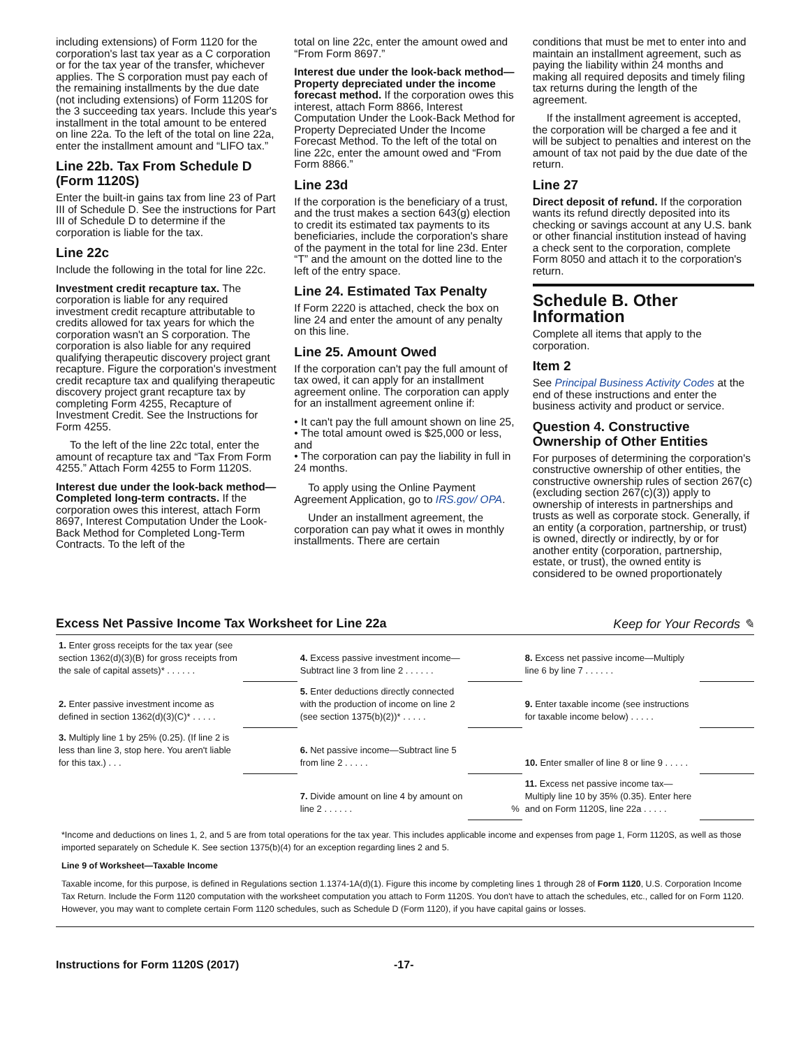including extensions) of Form 1120 for the corporation's last tax year as a C corporation or for the tax year of the transfer, whichever applies. The S corporation must pay each of the remaining installments by the due date (not including extensions) of Form 1120S for the 3 succeeding tax years. Include this year's installment in the total amount to be entered on line 22a. To the left of the total on line 22a, enter the installment amount and “LIFO tax.”
Line 22b. Tax From Schedule D (Form 1120S)
Enter the built-in gains tax from line 23 of Part III of Schedule D. See the instructions for Part III of Schedule D to determine if the corporation is liable for the tax.
Line 22c
Include the following in the total for line 22c.
Investment credit recapture tax. The corporation is liable for any required investment credit recapture attributable to credits allowed for tax years for which the corporation wasn't an S corporation. The corporation is also liable for any required qualifying therapeutic discovery project grant recapture. Figure the corporation's investment credit recapture tax and qualifying therapeutic discovery project grant recapture tax by completing Form 4255, Recapture of Investment Credit. See the Instructions for Form 4255.
To the left of the line 22c total, enter the amount of recapture tax and “Tax From Form 4255.” Attach Form 4255 to Form 1120S.
Interest due under the look-back method—Completed long-term contracts. If the corporation owes this interest, attach Form 8697, Interest Computation Under the Look-Back Method for Completed Long-Term Contracts. To the left of the
total on line 22c, enter the amount owed and “From Form 8697.”
Interest due under the look-back method—Property depreciated under the income forecast method. If the corporation owes this interest, attach Form 8866, Interest Computation Under the Look-Back Method for Property Depreciated Under the Income Forecast Method. To the left of the total on line 22c, enter the amount owed and “From Form 8866.”
Line 23d
If the corporation is the beneficiary of a trust, and the trust makes a section 643(g) election to credit its estimated tax payments to its beneficiaries, include the corporation's share of the payment in the total for line 23d. Enter “T” and the amount on the dotted line to the left of the entry space.
Line 24. Estimated Tax Penalty
If Form 2220 is attached, check the box on line 24 and enter the amount of any penalty on this line.
Line 25. Amount Owed
If the corporation can't pay the full amount of tax owed, it can apply for an installment agreement online. The corporation can apply for an installment agreement online if:
• It can't pay the full amount shown on line 25,
• The total amount owed is $25,000 or less, and
• The corporation can pay the liability in full in 24 months.
To apply using the Online Payment Agreement Application, go to IRS.gov/ OPA.
Under an installment agreement, the corporation can pay what it owes in monthly installments. There are certain
conditions that must be met to enter into and maintain an installment agreement, such as paying the liability within 24 months and making all required deposits and timely filing tax returns during the length of the agreement.
If the installment agreement is accepted, the corporation will be charged a fee and it will be subject to penalties and interest on the amount of tax not paid by the due date of the return.
Line 27
Direct deposit of refund. If the corporation wants its refund directly deposited into its checking or savings account at any U.S. bank or other financial institution instead of having a check sent to the corporation, complete Form 8050 and attach it to the corporation's return.
Schedule B. Other Information
Complete all items that apply to the corporation.
Item 2
See Principal Business Activity Codes at the end of these instructions and enter the business activity and product or service.
Question 4. Constructive Ownership of Other Entities
For purposes of determining the corporation's constructive ownership of other entities, the constructive ownership rules of section 267(c) (excluding section 267(c)(3)) apply to ownership of interests in partnerships and trusts as well as corporate stock. Generally, if an entity (a corporation, partnership, or trust) is owned, directly or indirectly, by or for another entity (corporation, partnership, estate, or trust), the owned entity is considered to be owned proportionately
Excess Net Passive Income Tax Worksheet for Line 22a Keep for Your Records ✎
| 1. Enter gross receipts for the tax year (see section 1362(d)(3)(B) for gross receipts from the sale of capital assets)* . . . . . . | | 4. Excess passive investment income—Subtract line 3 from line 2 . . . . . . | | 8. Excess net passive income—Multiply line 6 by line 7 . . . . . . | |
| 2. Enter passive investment income as defined in section 1362(d)(3)(C)* . . . . . | | 5. Enter deductions directly connected with the production of income on line 2 (see section 1375(b)(2))* . . . . . | | 9. Enter taxable income (see instructions for taxable income below) . . . . . | |
| 3. Multiply line 1 by 25% (0.25). (If line 2 is less than line 3, stop here. You aren't liable for this tax.) . . . | | 6. Net passive income—Subtract line 5 from line 2 . . . . . | | 10. Enter smaller of line 8 or line 9 . . . . . | |
| | | 7. Divide amount on line 4 by amount on line 2 . . . . . . | % | 11. Excess net passive income tax—Multiply line 10 by 35% (0.35). Enter here and on Form 1120S, line 22a . . . . . | |
*Income and deductions on lines 1, 2, and 5 are from total operations for the tax year. This includes applicable income and expenses from page 1, Form 1120S, as well as those imported separately on Schedule K. See section 1375(b)(4) for an exception regarding lines 2 and 5.
Line 9 of Worksheet—Taxable Income
Taxable income, for this purpose, is defined in Regulations section 1.1374-1A(d)(1). Figure this income by completing lines 1 through 28 of Form 1120, U.S. Corporation Income Tax Return. Include the Form 1120 computation with the worksheet computation you attach to Form 1120S. You don't have to attach the schedules, etc., called for on Form 1120. However, you may want to complete certain Form 1120 schedules, such as Schedule D (Form 1120), if you have capital gains or losses.
Instructions for Form 1120S (2017) -17-